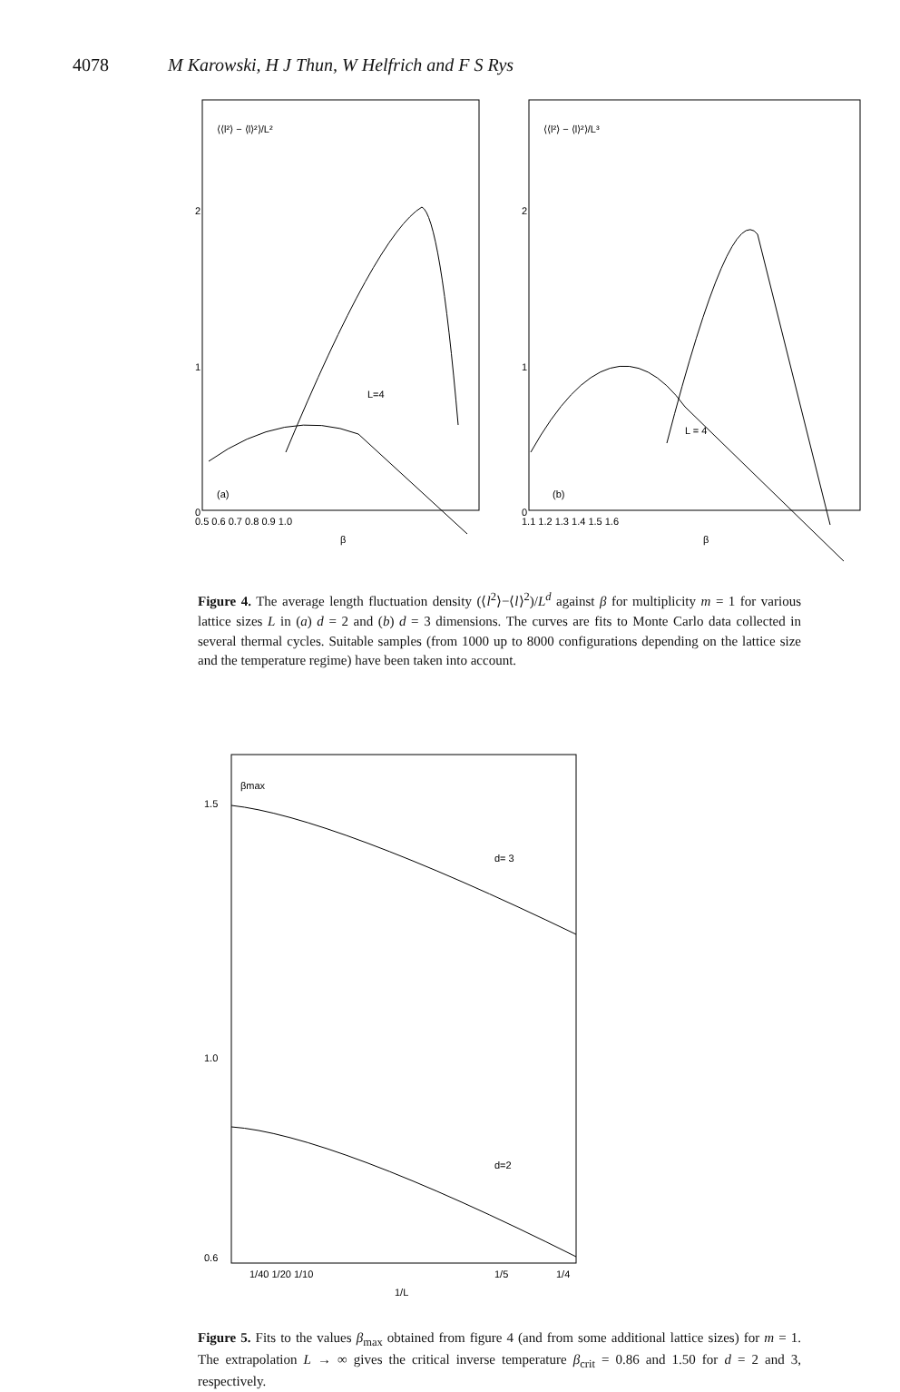4078 M Karowski, H J Thun, W Helfrich and F S Rys
⟨⟨l²⟩ − ⟨l⟩²⟩/L²
2
1
0
(a)
L=4
0.5 0.6 0.7 0.8 0.9 1.0
β
⟨⟨l²⟩ − ⟨l⟩²⟩/L³
2
1
0
(b)
L = 4
1.1 1.2 1.3 1.4 1.5 1.6
β
Figure 4. The average length fluctuation density (⟨l<sup>2</sup>⟩−⟨l⟩<sup>2</sup>)/L<sup>d</sup> against β for multiplicity m = 1 for various lattice sizes L in (a) d = 2 and (b) d = 3 dimensions. The curves are fits to Monte Carlo data collected in several thermal cycles. Suitable samples (from 1000 up to 8000 configurations depending on the lattice size and the temperature regime) have been taken into account.
βmax
1.5
1.0
0.6
d= 3
d=2
1/40 1/20 1/10
1/5
1/4
1/L
Figure 5. Fits to the values β<sub>max</sub> obtained from figure 4 (and from some additional lattice sizes) for m = 1. The extrapolation L → ∞ gives the critical inverse temperature β<sub>crit</sub> = 0.86 and 1.50 for d = 2 and 3, respectively.